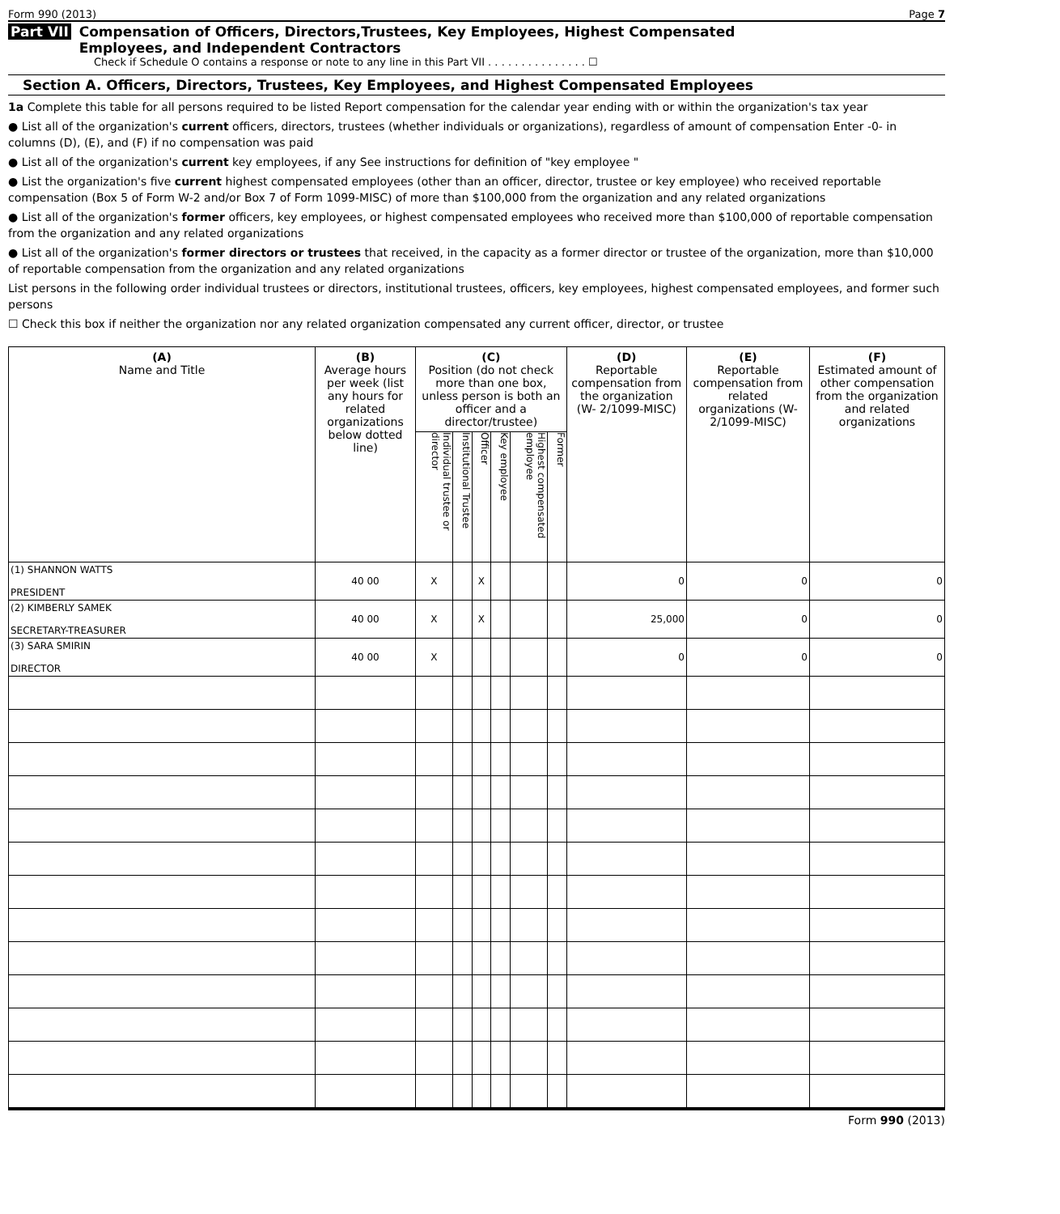Form 990 (2013) Page 7
Part VII Compensation of Officers, Directors,Trustees, Key Employees, Highest Compensated
Employees, and Independent Contractors
Check if Schedule O contains a response or note to any line in this Part VII . . . . . . . . . . . . . . . ☐
Section A. Officers, Directors, Trustees, Key Employees, and Highest Compensated Employees
1a Complete this table for all persons required to be listed Report compensation for the calendar year ending with or within the organization's tax year
● List all of the organization's current officers, directors, trustees (whether individuals or organizations), regardless of amount of compensation Enter -0- in columns (D), (E), and (F) if no compensation was paid
● List all of the organization's current key employees, if any See instructions for definition of "key employee "
● List the organization's five current highest compensated employees (other than an officer, director, trustee or key employee) who received reportable compensation (Box 5 of Form W-2 and/or Box 7 of Form 1099-MISC) of more than $100,000 from the organization and any related organizations
● List all of the organization's former officers, key employees, or highest compensated employees who received more than $100,000 of reportable compensation from the organization and any related organizations
● List all of the organization's former directors or trustees that received, in the capacity as a former director or trustee of the organization, more than $10,000 of reportable compensation from the organization and any related organizations
List persons in the following order individual trustees or directors, institutional trustees, officers, key employees, highest compensated employees, and former such persons
☐ Check this box if neither the organization nor any related organization compensated any current officer, director, or trustee
| (A) Name and Title | (B) Average hours per week (list any hours for related organizations below dotted line) | (C) Position (do not check more than one box, unless person is both an officer and a director/trustee) | | | | | | (D) Reportable compensation from the organization (W- 2/1099-MISC) | (E) Reportable compensation from related organizations (W- 2/1099-MISC) | (F) Estimated amount of other compensation from the organization and related organizations |
| --- | --- | --- | --- | --- | --- | --- | --- | --- | --- | --- |
| | | Individual trustee or director | Institutional Trustee | Officer | Key employee | Highest compensated employee | Former | | | |
| (1) SHANNON WATTS PRESIDENT | 40 00 | X | | X | | | | 0 | 0 | 0 |
| (2) KIMBERLY SAMEK SECRETARY-TREASURER | 40 00 | X | | X | | | | 25,000 | 0 | 0 |
| (3) SARA SMIRIN DIRECTOR | 40 00 | X | | | | | | 0 | 0 | 0 |
Form 990 (2013)